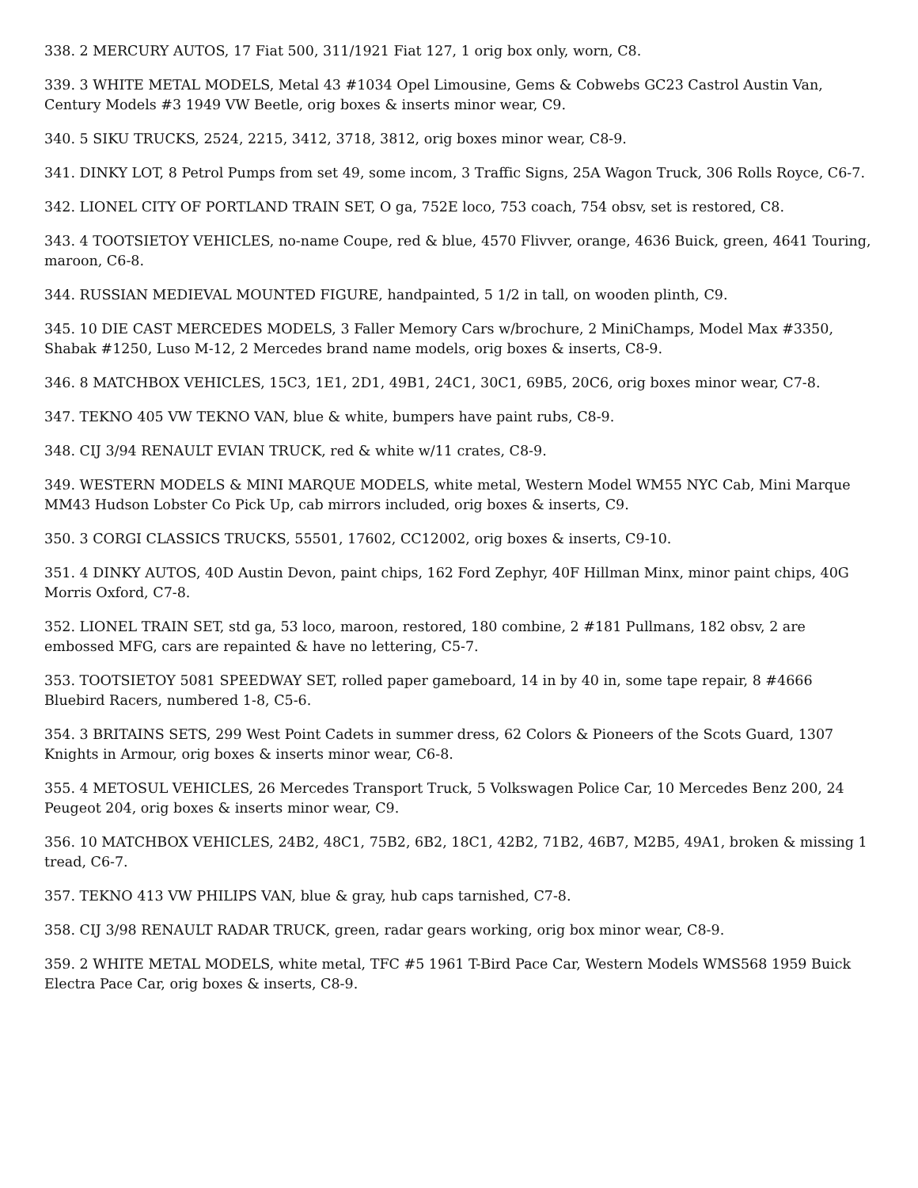338. 2 MERCURY AUTOS, 17 Fiat 500, 311/1921 Fiat 127, 1 orig box only, worn, C8.
339. 3 WHITE METAL MODELS, Metal 43 #1034 Opel Limousine, Gems & Cobwebs GC23 Castrol Austin Van, Century Models #3 1949 VW Beetle, orig boxes & inserts minor wear, C9.
340. 5 SIKU TRUCKS, 2524, 2215, 3412, 3718, 3812, orig boxes minor wear, C8-9.
341. DINKY LOT, 8 Petrol Pumps from set 49, some incom, 3 Traffic Signs, 25A Wagon Truck, 306 Rolls Royce, C6-7.
342. LIONEL CITY OF PORTLAND TRAIN SET, O ga, 752E loco, 753 coach, 754 obsv, set is restored, C8.
343. 4 TOOTSIETOY VEHICLES, no-name Coupe, red & blue, 4570 Flivver, orange, 4636 Buick, green, 4641 Touring, maroon, C6-8.
344. RUSSIAN MEDIEVAL MOUNTED FIGURE, handpainted, 5 1/2 in tall, on wooden plinth, C9.
345. 10 DIE CAST MERCEDES MODELS, 3 Faller Memory Cars w/brochure, 2 MiniChamps, Model Max #3350, Shabak #1250, Luso M-12, 2 Mercedes brand name models, orig boxes & inserts, C8-9.
346. 8 MATCHBOX VEHICLES, 15C3, 1E1, 2D1, 49B1, 24C1, 30C1, 69B5, 20C6, orig boxes minor wear, C7-8.
347. TEKNO 405 VW TEKNO VAN, blue & white, bumpers have paint rubs, C8-9.
348. CIJ 3/94 RENAULT EVIAN TRUCK, red & white w/11 crates, C8-9.
349. WESTERN MODELS & MINI MARQUE MODELS, white metal, Western Model WM55 NYC Cab, Mini Marque MM43 Hudson Lobster Co Pick Up, cab mirrors included, orig boxes & inserts, C9.
350. 3 CORGI CLASSICS TRUCKS, 55501, 17602, CC12002, orig boxes & inserts, C9-10.
351. 4 DINKY AUTOS, 40D Austin Devon, paint chips, 162 Ford Zephyr, 40F Hillman Minx, minor paint chips, 40G Morris Oxford, C7-8.
352. LIONEL TRAIN SET, std ga, 53 loco, maroon, restored, 180 combine, 2 #181 Pullmans, 182 obsv, 2 are embossed MFG, cars are repainted & have no lettering, C5-7.
353. TOOTSIETOY 5081 SPEEDWAY SET, rolled paper gameboard, 14 in by 40 in, some tape repair, 8 #4666 Bluebird Racers, numbered 1-8, C5-6.
354. 3 BRITAINS SETS, 299 West Point Cadets in summer dress, 62 Colors & Pioneers of the Scots Guard, 1307 Knights in Armour, orig boxes & inserts minor wear, C6-8.
355. 4 METOSUL VEHICLES, 26 Mercedes Transport Truck, 5 Volkswagen Police Car, 10 Mercedes Benz 200, 24 Peugeot 204, orig boxes & inserts minor wear, C9.
356. 10 MATCHBOX VEHICLES, 24B2, 48C1, 75B2, 6B2, 18C1, 42B2, 71B2, 46B7, M2B5, 49A1, broken & missing 1 tread, C6-7.
357. TEKNO 413 VW PHILIPS VAN, blue & gray, hub caps tarnished, C7-8.
358. CIJ 3/98 RENAULT RADAR TRUCK, green, radar gears working, orig box minor wear, C8-9.
359. 2 WHITE METAL MODELS, white metal, TFC #5 1961 T-Bird Pace Car, Western Models WMS568 1959 Buick Electra Pace Car, orig boxes & inserts, C8-9.